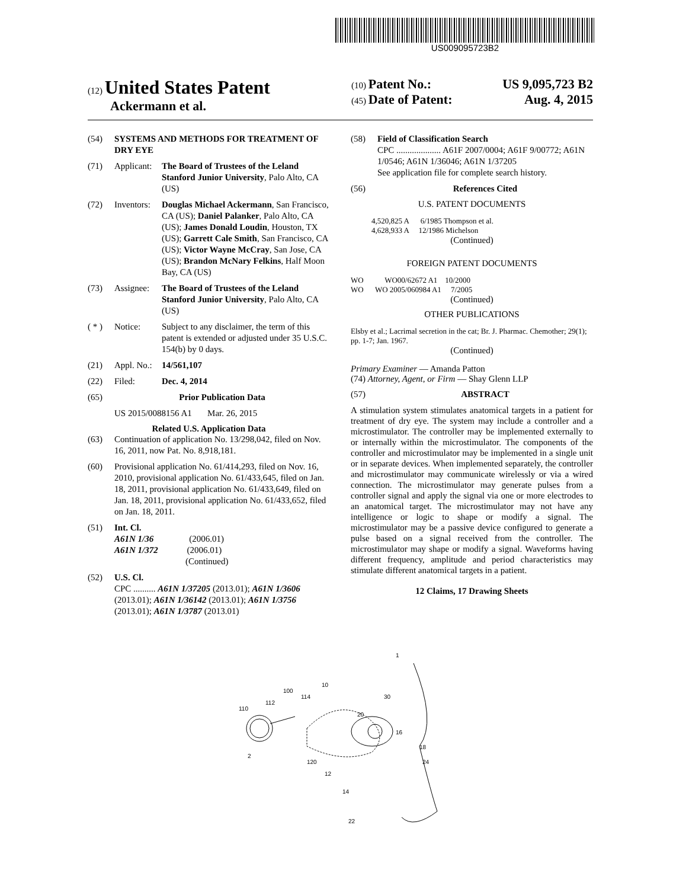US009095723B2
(12) United States Patent
Ackermann et al.
(10) Patent No.: US 9,095,723 B2
(45) Date of Patent: Aug. 4, 2015
(54) SYSTEMS AND METHODS FOR TREATMENT OF DRY EYE
(71) Applicant: The Board of Trustees of the Leland Stanford Junior University, Palo Alto, CA (US)
(72) Inventors: Douglas Michael Ackermann, San Francisco, CA (US); Daniel Palanker, Palo Alto, CA (US); James Donald Loudin, Houston, TX (US); Garrett Cale Smith, San Francisco, CA (US); Victor Wayne McCray, San Jose, CA (US); Brandon McNary Felkins, Half Moon Bay, CA (US)
(73) Assignee: The Board of Trustees of the Leland Stanford Junior University, Palo Alto, CA (US)
( * ) Notice: Subject to any disclaimer, the term of this patent is extended or adjusted under 35 U.S.C. 154(b) by 0 days.
(21) Appl. No.: 14/561,107
(22) Filed: Dec. 4, 2014
(65) Prior Publication Data
US 2015/0088156 A1 Mar. 26, 2015
Related U.S. Application Data
(63) Continuation of application No. 13/298,042, filed on Nov. 16, 2011, now Pat. No. 8,918,181.
(60) Provisional application No. 61/414,293, filed on Nov. 16, 2010, provisional application No. 61/433,645, filed on Jan. 18, 2011, provisional application No. 61/433,649, filed on Jan. 18, 2011, provisional application No. 61/433,652, filed on Jan. 18, 2011.
(51) Int. Cl.
A61N 1/36 (2006.01)
A61N 1/372 (2006.01)
(Continued)
(52) U.S. Cl.
CPC .......... A61N 1/37205 (2013.01); A61N 1/3606 (2013.01); A61N 1/36142 (2013.01); A61N 1/3756 (2013.01); A61N 1/3787 (2013.01)
(58) Field of Classification Search
CPC .................... A61F 2007/0004; A61F 9/00772; A61N 1/0546; A61N 1/36046; A61N 1/37205
See application file for complete search history.
(56) References Cited
U.S. PATENT DOCUMENTS
4,520,825 A 6/1985 Thompson et al.
4,628,933 A 12/1986 Michelson
(Continued)
FOREIGN PATENT DOCUMENTS
WO WO00/62672 A1 10/2000
WO WO 2005/060984 A1 7/2005
(Continued)
OTHER PUBLICATIONS
Elsby et al.; Lacrimal secretion in the cat; Br. J. Pharmac. Chemother; 29(1); pp. 1-7; Jan. 1967.
(Continued)
Primary Examiner — Amanda Patton
(74) Attorney, Agent, or Firm — Shay Glenn LLP
(57) ABSTRACT
A stimulation system stimulates anatomical targets in a patient for treatment of dry eye. The system may include a controller and a microstimulator. The controller may be implemented externally to or internally within the microstimulator. The components of the controller and microstimulator may be implemented in a single unit or in separate devices. When implemented separately, the controller and microstimulator may communicate wirelessly or via a wired connection. The microstimulator may generate pulses from a controller signal and apply the signal via one or more electrodes to an anatomical target. The microstimulator may not have any intelligence or logic to shape or modify a signal. The microstimulator may be a passive device configured to generate a pulse based on a signal received from the controller. The microstimulator may shape or modify a signal. Waveforms having different frequency, amplitude and period characteristics may stimulate different anatomical targets in a patient.
12 Claims, 17 Drawing Sheets
110
112
100
114
10
120
2
1
30
20
16
18
24
12
14
22